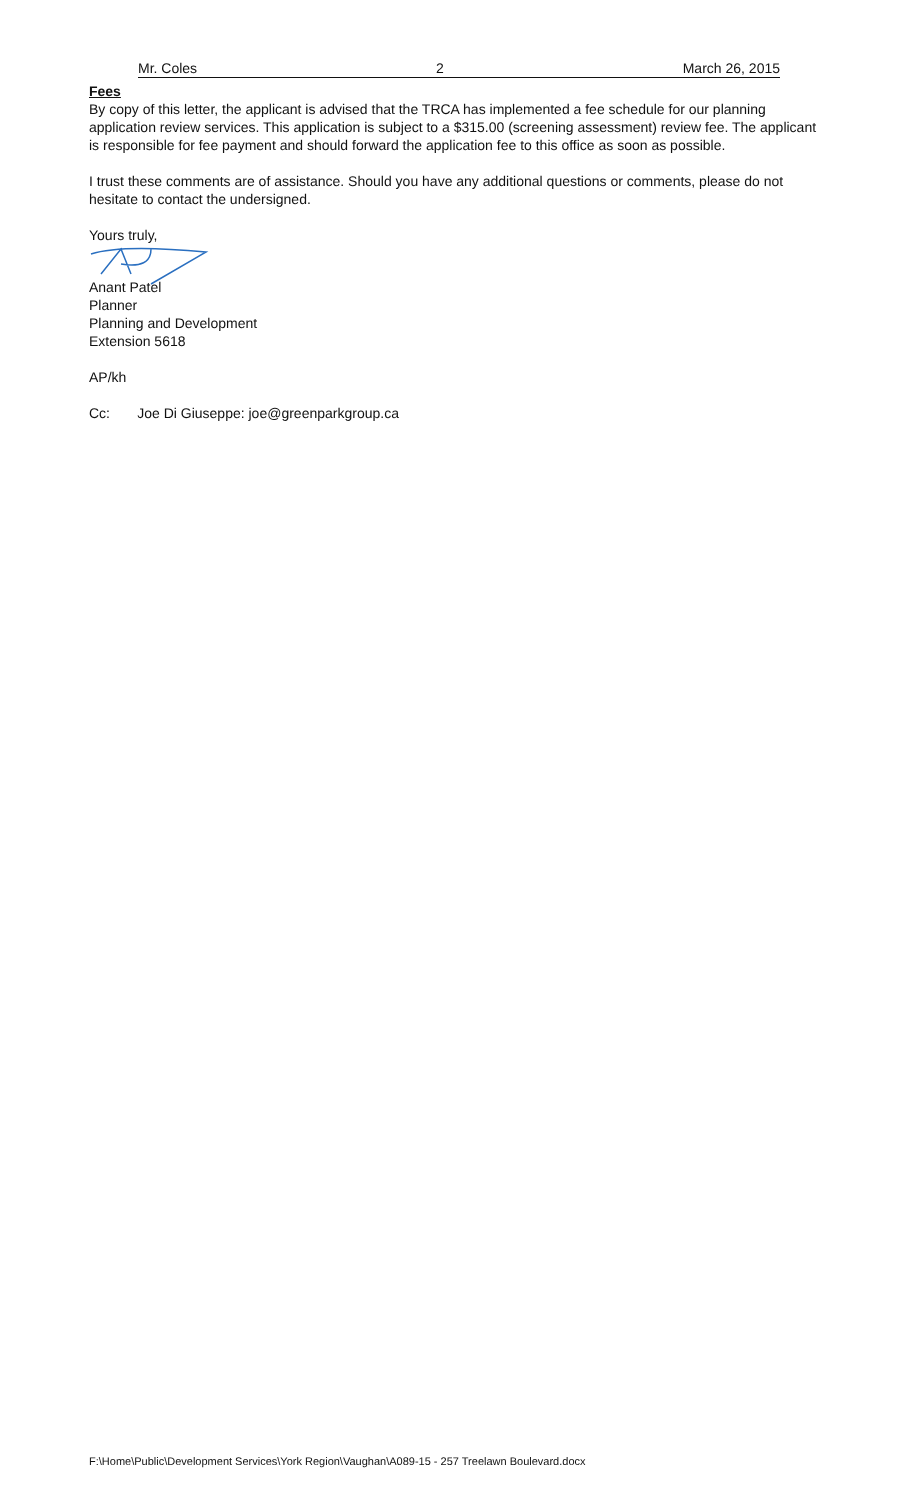Mr. Coles 2 March 26, 2015
Fees
By copy of this letter, the applicant is advised that the TRCA has implemented a fee schedule for our planning application review services. This application is subject to a $315.00 (screening assessment) review fee. The applicant is responsible for fee payment and should forward the application fee to this office as soon as possible.
I trust these comments are of assistance. Should you have any additional questions or comments, please do not hesitate to contact the undersigned.
Yours truly,
Anant Patel
Planner
Planning and Development
Extension 5618
AP/kh
Cc: Joe Di Giuseppe: joe@greenparkgroup.ca
F:\Home\Public\Development Services\York Region\Vaughan\A089-15 - 257 Treelawn Boulevard.docx